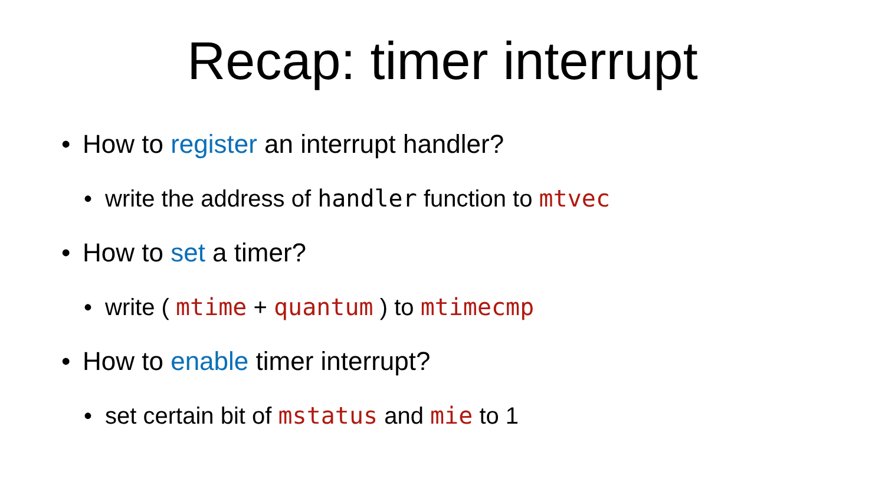Recap: timer interrupt
• How to register an interrupt handler?
• write the address of handler function to mtvec
• How to set a timer?
• write ( mtime + quantum ) to mtimecmp
• How to enable timer interrupt?
• set certain bit of mstatus and mie to 1